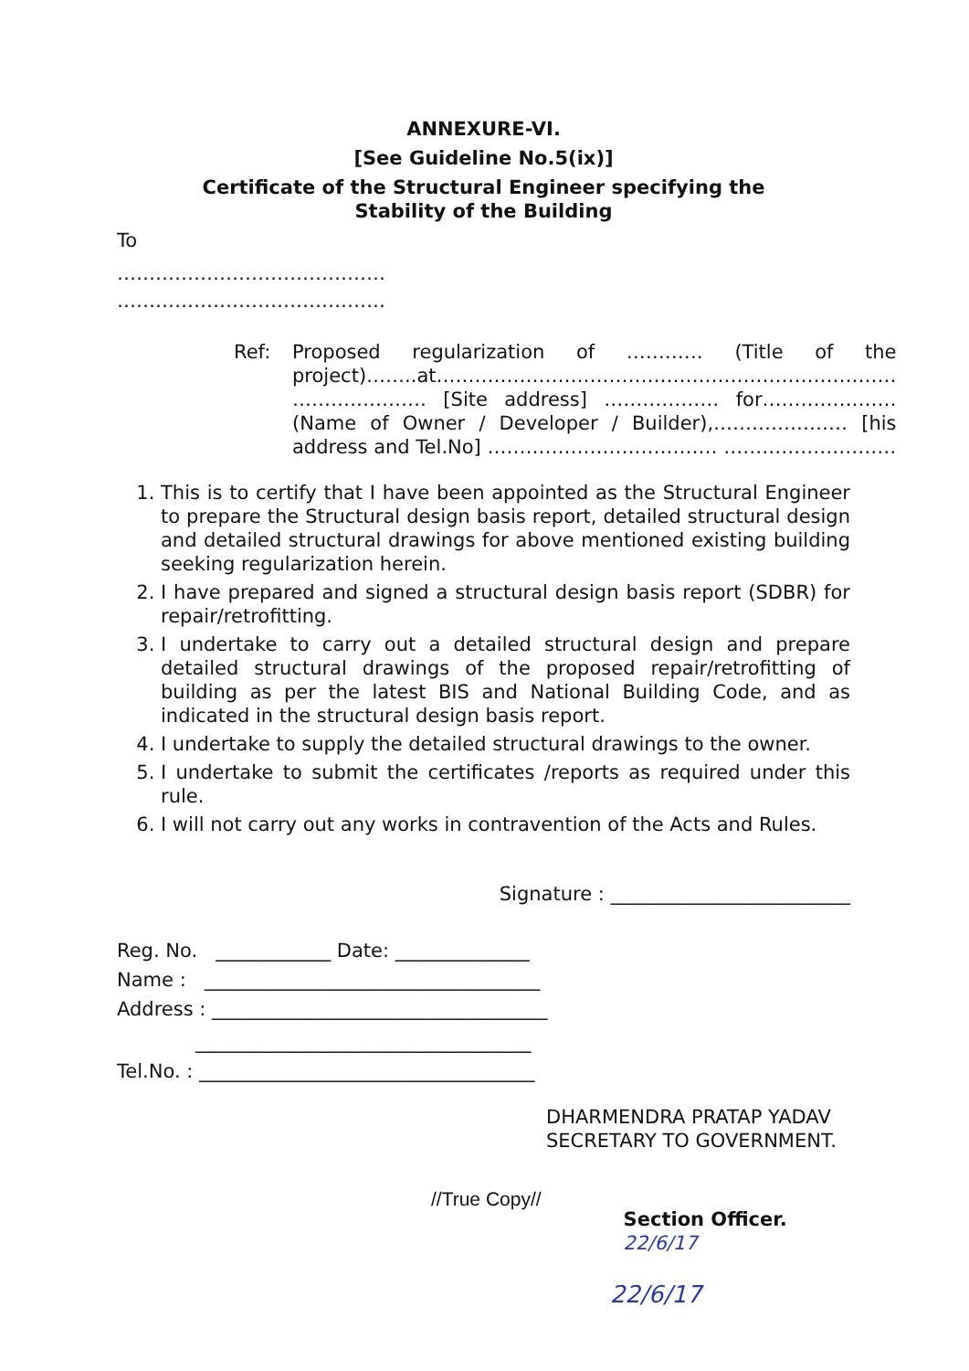ANNEXURE-VI.
[See Guideline No.5(ix)]
Certificate of the Structural Engineer specifying the
Stability of the Building
To
……………………………………
……………………………………
Ref: Proposed regularization of ………… (Title of the project)……..at……………………………………………………………… ………………… [Site address] ……………… for………………… (Name of Owner / Developer / Builder),………………… [his address and Tel.No] ……………………………… ………………………
1. This is to certify that I have been appointed as the Structural Engineer to prepare the Structural design basis report, detailed structural design and detailed structural drawings for above mentioned existing building seeking regularization herein.
2. I have prepared and signed a structural design basis report (SDBR) for repair/retrofitting.
3. I undertake to carry out a detailed structural design and prepare detailed structural drawings of the proposed repair/retrofitting of building as per the latest BIS and National Building Code, and as indicated in the structural design basis report.
4. I undertake to supply the detailed structural drawings to the owner.
5. I undertake to submit the certificates /reports as required under this rule.
6. I will not carry out any works in contravention of the Acts and Rules.
Signature : _________________________
Reg. No. ____________ Date: ______________
Name : ___________________________________
Address : ___________________________________
___________________________________
Tel.No. : ___________________________________
DHARMENDRA PRATAP YADAV
SECRETARY TO GOVERNMENT.
//True Copy//
Section Officer. 22/6/17
22/6/17